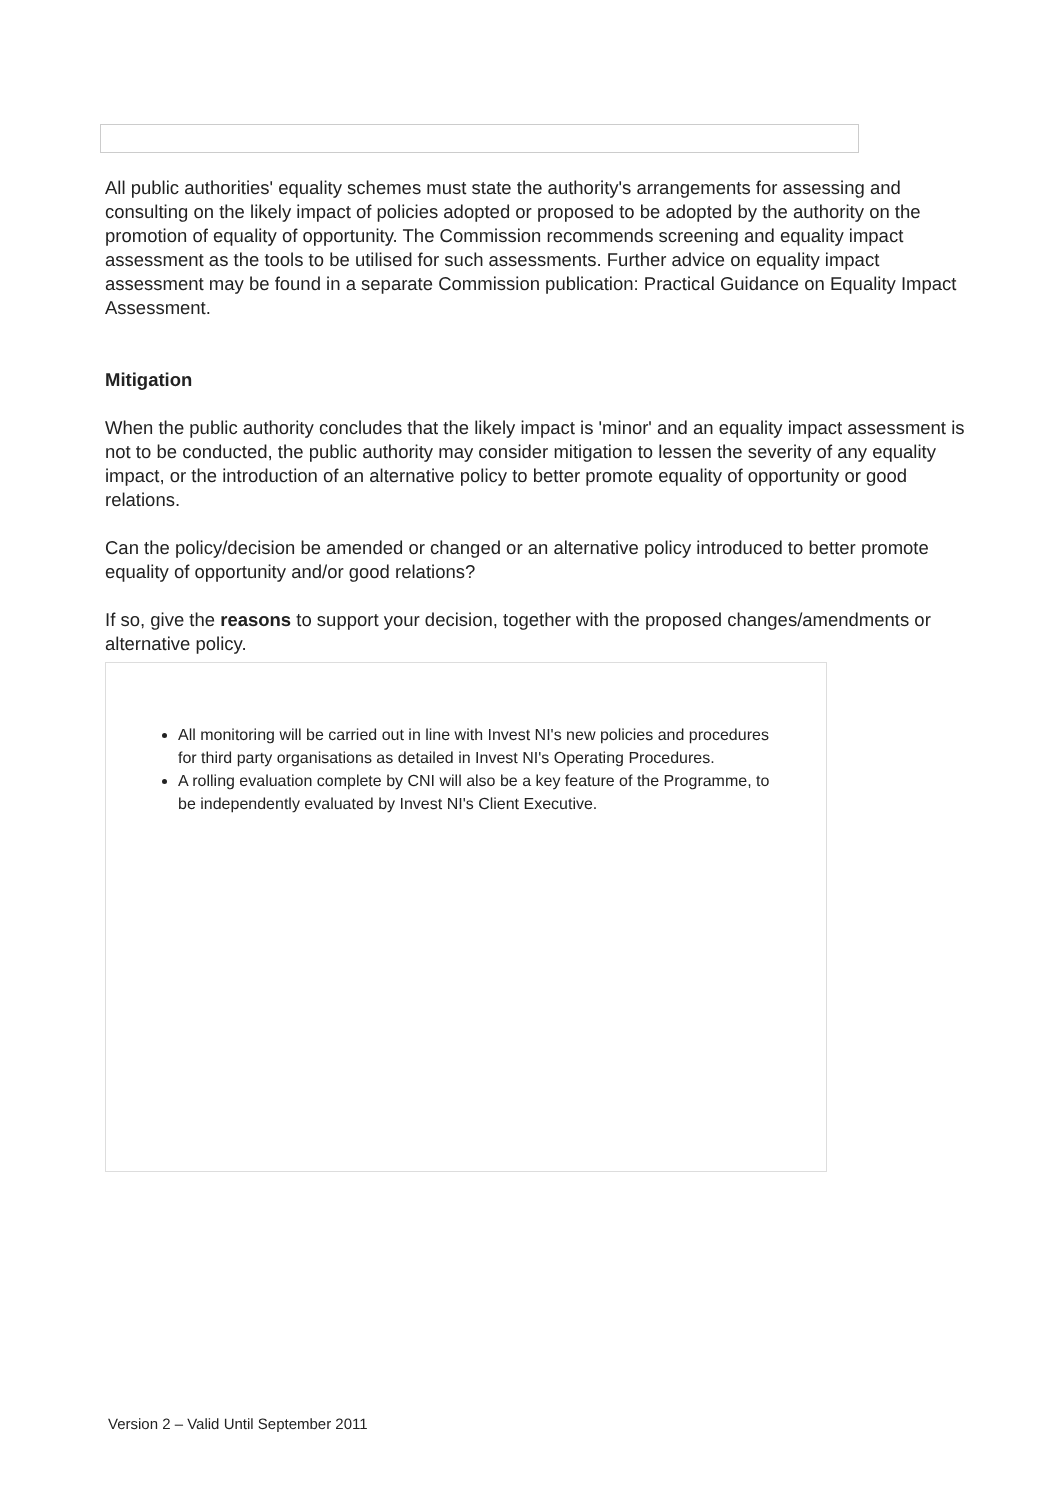All public authorities' equality schemes must state the authority's arrangements for assessing and consulting on the likely impact of policies adopted or proposed to be adopted by the authority on the promotion of equality of opportunity. The Commission recommends screening and equality impact assessment as the tools to be utilised for such assessments. Further advice on equality impact assessment may be found in a separate Commission publication: Practical Guidance on Equality Impact Assessment.
Mitigation
When the public authority concludes that the likely impact is 'minor' and an equality impact assessment is not to be conducted, the public authority may consider mitigation to lessen the severity of any equality impact, or the introduction of an alternative policy to better promote equality of opportunity or good relations.
Can the policy/decision be amended or changed or an alternative policy introduced to better promote equality of opportunity and/or good relations?
If so, give the reasons to support your decision, together with the proposed changes/amendments or alternative policy.
All monitoring will be carried out in line with Invest NI's new policies and procedures for third party organisations as detailed in Invest NI's Operating Procedures.
A rolling evaluation complete by CNI will also be a key feature of the Programme, to be independently evaluated by Invest NI's Client Executive.
Version 2 – Valid Until September 2011